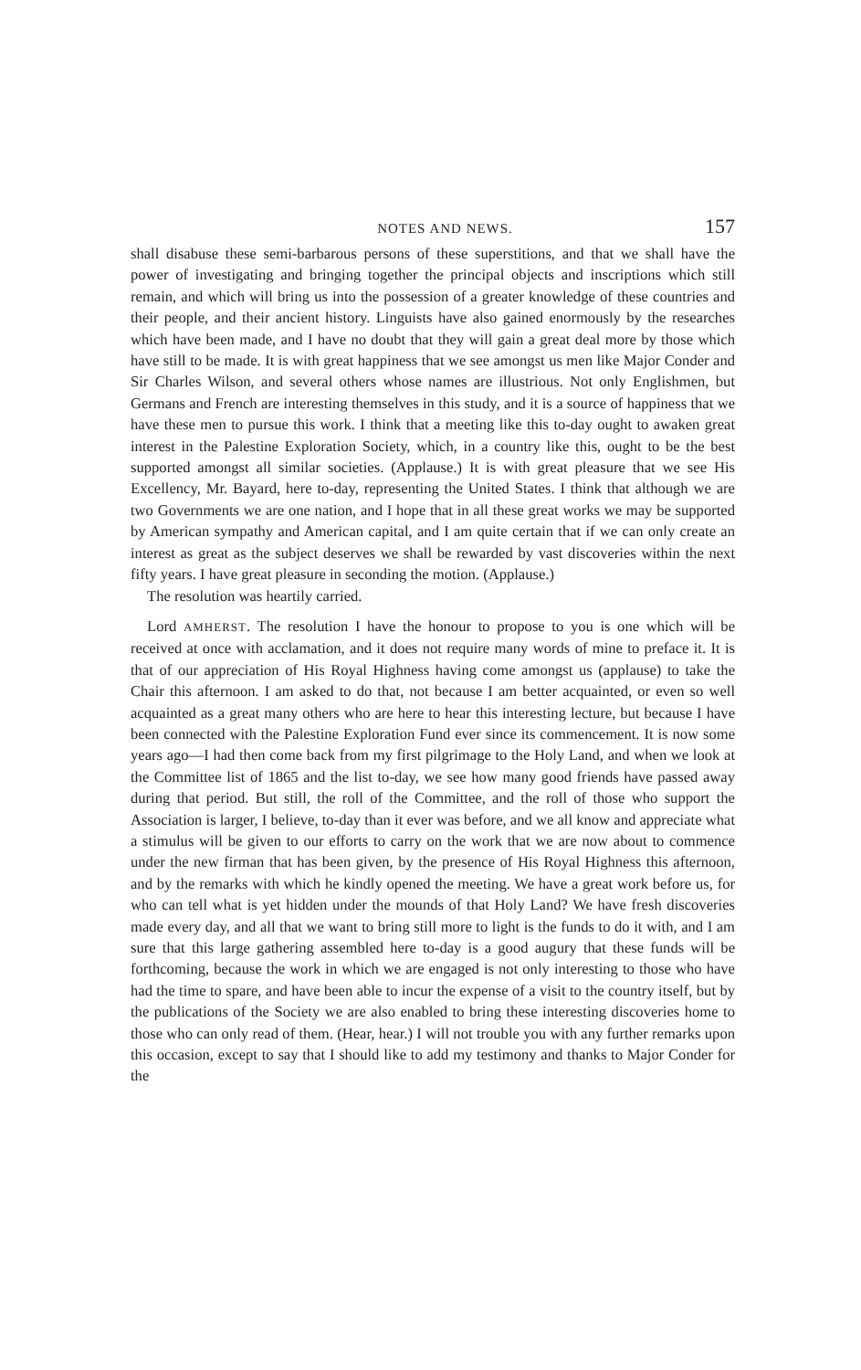NOTES AND NEWS. 157
shall disabuse these semi-barbarous persons of these superstitions, and that we shall have the power of investigating and bringing together the principal objects and inscriptions which still remain, and which will bring us into the possession of a greater knowledge of these countries and their people, and their ancient history. Linguists have also gained enormously by the researches which have been made, and I have no doubt that they will gain a great deal more by those which have still to be made. It is with great happiness that we see amongst us men like Major Conder and Sir Charles Wilson, and several others whose names are illustrious. Not only Englishmen, but Germans and French are interesting themselves in this study, and it is a source of happiness that we have these men to pursue this work. I think that a meeting like this to-day ought to awaken great interest in the Palestine Exploration Society, which, in a country like this, ought to be the best supported amongst all similar societies. (Applause.) It is with great pleasure that we see His Excellency, Mr. Bayard, here to-day, representing the United States. I think that although we are two Governments we are one nation, and I hope that in all these great works we may be supported by American sympathy and American capital, and I am quite certain that if we can only create an interest as great as the subject deserves we shall be rewarded by vast discoveries within the next fifty years. I have great pleasure in seconding the motion. (Applause.)
The resolution was heartily carried.
Lord AMHERST. The resolution I have the honour to propose to you is one which will be received at once with acclamation, and it does not require many words of mine to preface it. It is that of our appreciation of His Royal Highness having come amongst us (applause) to take the Chair this afternoon. I am asked to do that, not because I am better acquainted, or even so well acquainted as a great many others who are here to hear this interesting lecture, but because I have been connected with the Palestine Exploration Fund ever since its commencement. It is now some years ago—I had then come back from my first pilgrimage to the Holy Land, and when we look at the Committee list of 1865 and the list to-day, we see how many good friends have passed away during that period. But still, the roll of the Committee, and the roll of those who support the Association is larger, I believe, to-day than it ever was before, and we all know and appreciate what a stimulus will be given to our efforts to carry on the work that we are now about to commence under the new firman that has been given, by the presence of His Royal Highness this afternoon, and by the remarks with which he kindly opened the meeting. We have a great work before us, for who can tell what is yet hidden under the mounds of that Holy Land? We have fresh discoveries made every day, and all that we want to bring still more to light is the funds to do it with, and I am sure that this large gathering assembled here to-day is a good augury that these funds will be forthcoming, because the work in which we are engaged is not only interesting to those who have had the time to spare, and have been able to incur the expense of a visit to the country itself, but by the publications of the Society we are also enabled to bring these interesting discoveries home to those who can only read of them. (Hear, hear.) I will not trouble you with any further remarks upon this occasion, except to say that I should like to add my testimony and thanks to Major Conder for the